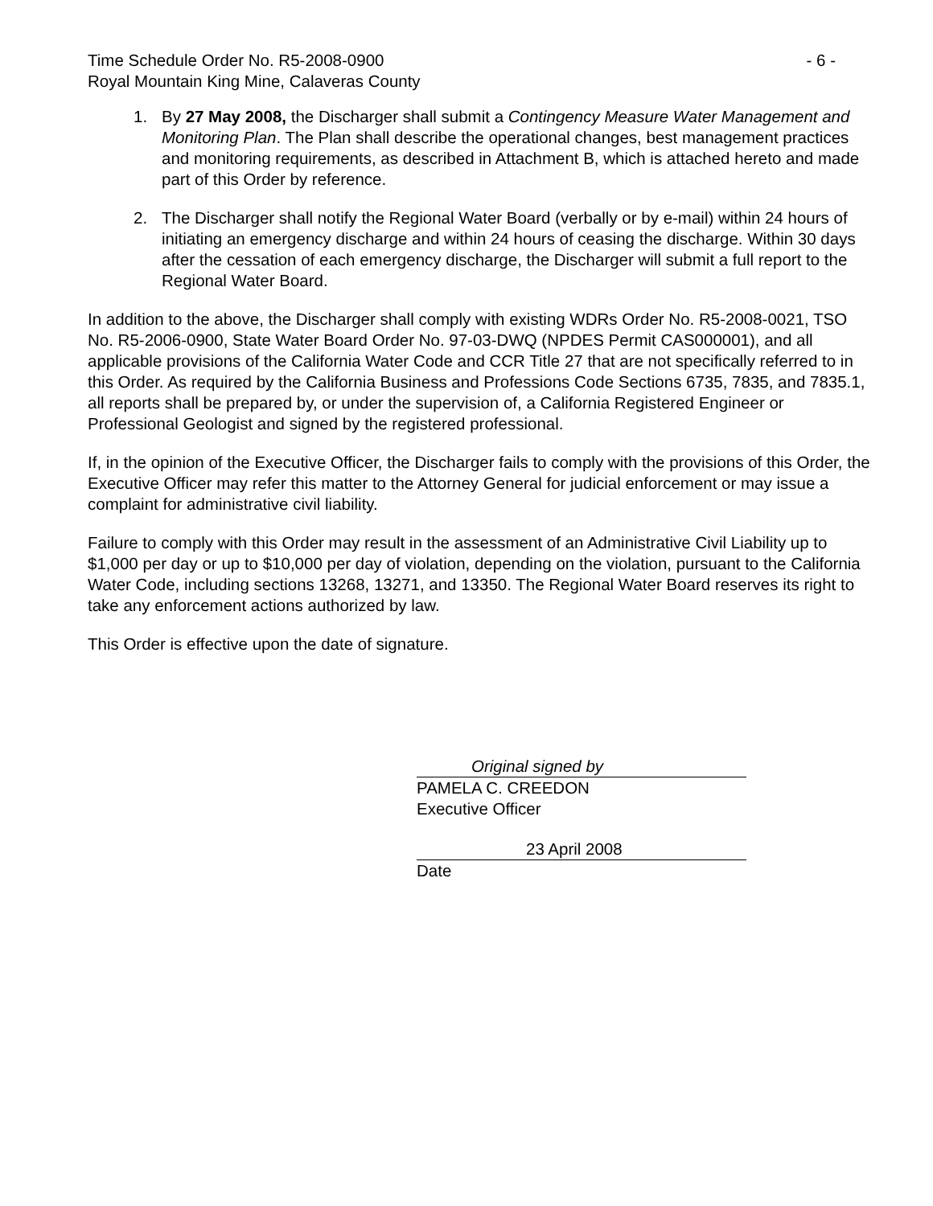Time Schedule Order No. R5-2008-0900 - 6 -
Royal Mountain King Mine, Calaveras County
1. By 27 May 2008, the Discharger shall submit a Contingency Measure Water Management and Monitoring Plan. The Plan shall describe the operational changes, best management practices and monitoring requirements, as described in Attachment B, which is attached hereto and made part of this Order by reference.
2. The Discharger shall notify the Regional Water Board (verbally or by e-mail) within 24 hours of initiating an emergency discharge and within 24 hours of ceasing the discharge. Within 30 days after the cessation of each emergency discharge, the Discharger will submit a full report to the Regional Water Board.
In addition to the above, the Discharger shall comply with existing WDRs Order No. R5-2008-0021, TSO No. R5-2006-0900, State Water Board Order No. 97-03-DWQ (NPDES Permit CAS000001), and all applicable provisions of the California Water Code and CCR Title 27 that are not specifically referred to in this Order. As required by the California Business and Professions Code Sections 6735, 7835, and 7835.1, all reports shall be prepared by, or under the supervision of, a California Registered Engineer or Professional Geologist and signed by the registered professional.
If, in the opinion of the Executive Officer, the Discharger fails to comply with the provisions of this Order, the Executive Officer may refer this matter to the Attorney General for judicial enforcement or may issue a complaint for administrative civil liability.
Failure to comply with this Order may result in the assessment of an Administrative Civil Liability up to $1,000 per day or up to $10,000 per day of violation, depending on the violation, pursuant to the California Water Code, including sections 13268, 13271, and 13350. The Regional Water Board reserves its right to take any enforcement actions authorized by law.
This Order is effective upon the date of signature.
Original signed by
PAMELA C. CREEDON
Executive Officer
23 April 2008
Date